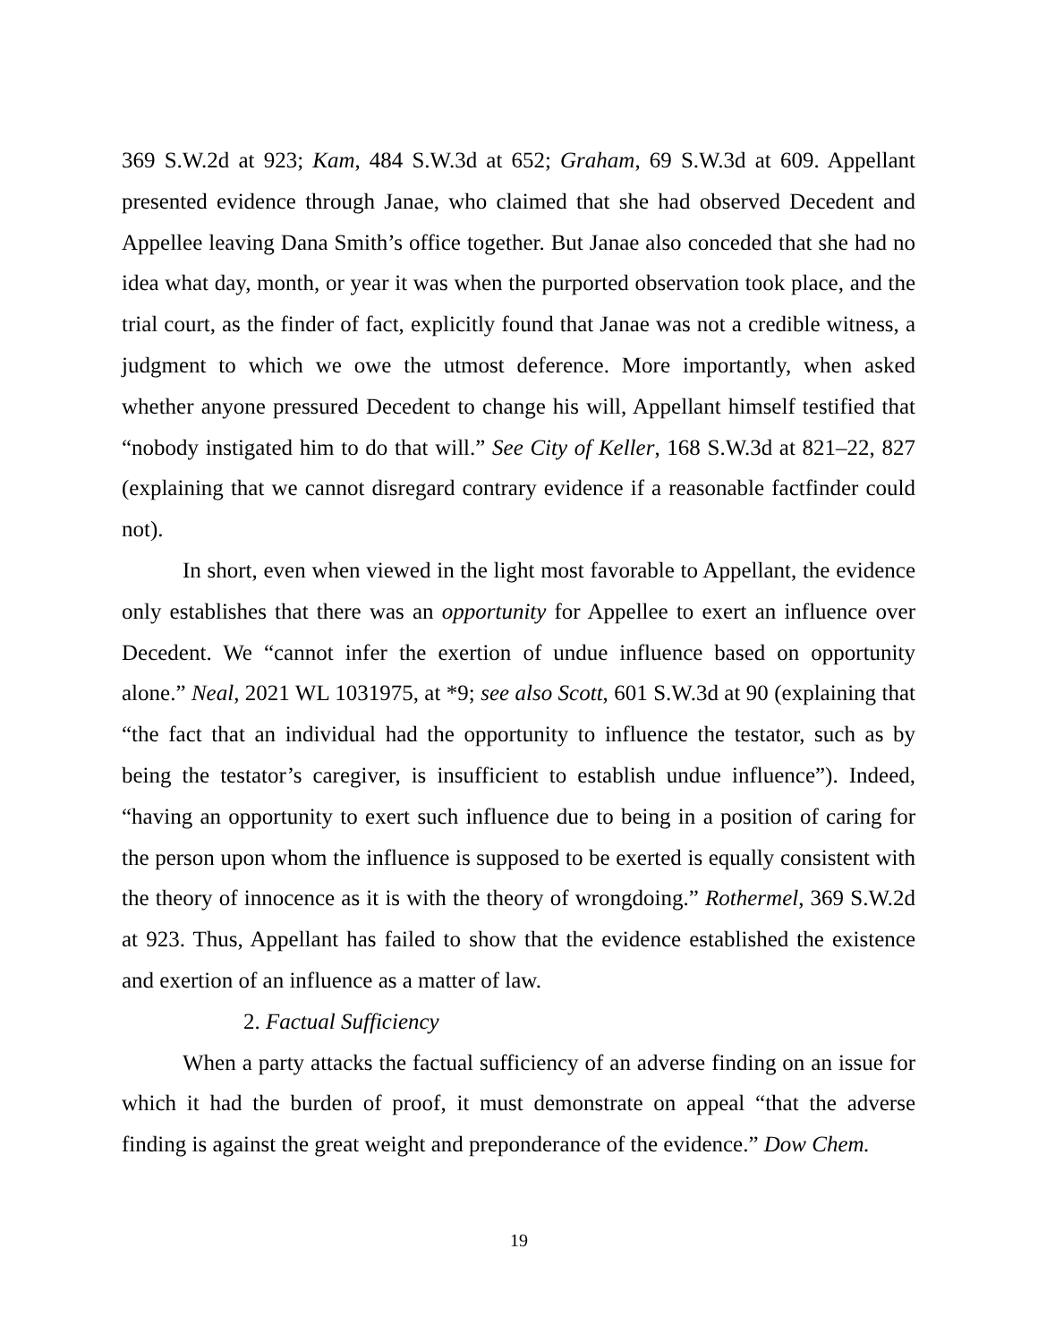369 S.W.2d at 923; Kam, 484 S.W.3d at 652; Graham, 69 S.W.3d at 609. Appellant presented evidence through Janae, who claimed that she had observed Decedent and Appellee leaving Dana Smith’s office together. But Janae also conceded that she had no idea what day, month, or year it was when the purported observation took place, and the trial court, as the finder of fact, explicitly found that Janae was not a credible witness, a judgment to which we owe the utmost deference. More importantly, when asked whether anyone pressured Decedent to change his will, Appellant himself testified that “nobody instigated him to do that will.” See City of Keller, 168 S.W.3d at 821–22, 827 (explaining that we cannot disregard contrary evidence if a reasonable factfinder could not).
In short, even when viewed in the light most favorable to Appellant, the evidence only establishes that there was an opportunity for Appellee to exert an influence over Decedent. We “cannot infer the exertion of undue influence based on opportunity alone.” Neal, 2021 WL 1031975, at *9; see also Scott, 601 S.W.3d at 90 (explaining that “the fact that an individual had the opportunity to influence the testator, such as by being the testator’s caregiver, is insufficient to establish undue influence”). Indeed, “having an opportunity to exert such influence due to being in a position of caring for the person upon whom the influence is supposed to be exerted is equally consistent with the theory of innocence as it is with the theory of wrongdoing.” Rothermel, 369 S.W.2d at 923. Thus, Appellant has failed to show that the evidence established the existence and exertion of an influence as a matter of law.
2. Factual Sufficiency
When a party attacks the factual sufficiency of an adverse finding on an issue for which it had the burden of proof, it must demonstrate on appeal “that the adverse finding is against the great weight and preponderance of the evidence.” Dow Chem.
19